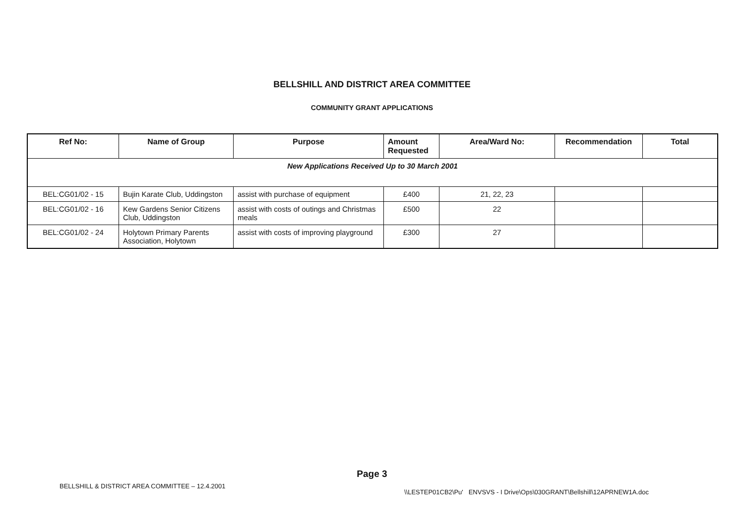BELLSHILL AND DISTRICT AREA COMMITTEE
COMMUNITY GRANT APPLICATIONS
| Ref No: | Name of Group | Purpose | Amount Requested | Area/Ward No: | Recommendation | Total |
| --- | --- | --- | --- | --- | --- | --- |
| New Applications Received Up to 30 March 2001 | | | | | | |
| BEL:CG01/02 - 15 | Bujin Karate Club, Uddingston | assist with purchase of equipment | £400 | 21, 22, 23 | | |
| BEL:CG01/02 - 16 | Kew Gardens Senior Citizens Club, Uddingston | assist with costs of outings and Christmas meals | £500 | 22 | | |
| BEL:CG01/02 - 24 | Holytown Primary Parents Association, Holytown | assist with costs of improving playground | £300 | 27 | | |
Page 3
BELLSHILL & DISTRICT AREA COMMITTEE – 12.4.2001
\\LESTEP01CB2\Pu' ENVSVS - I Drive\Ops\030GRANT\Bellshill\12APRNEW1A.doc